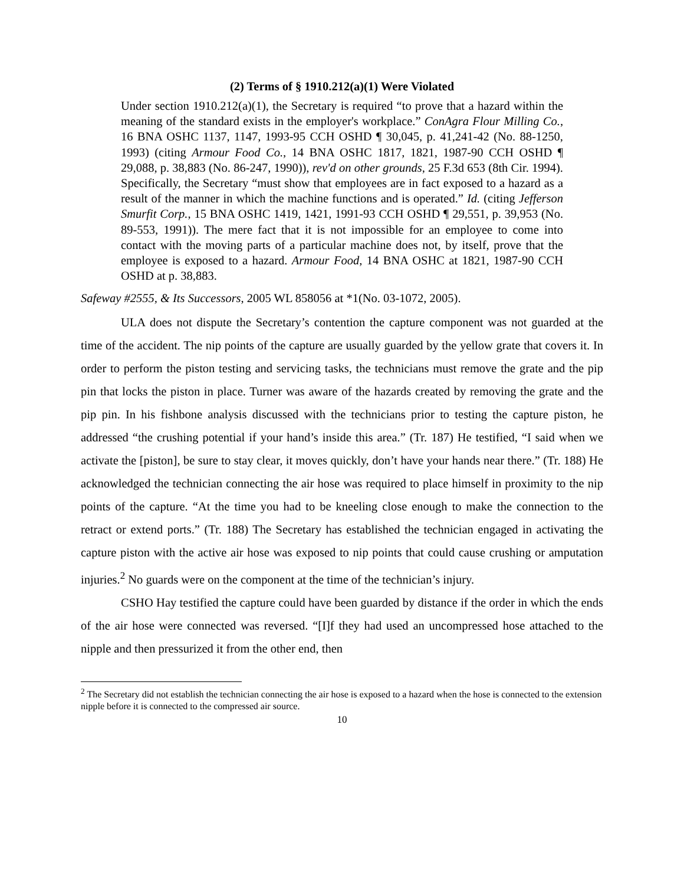(2) Terms of § 1910.212(a)(1) Were Violated
Under section 1910.212(a)(1), the Secretary is required “to prove that a hazard within the meaning of the standard exists in the employer's workplace.” ConAgra Flour Milling Co., 16 BNA OSHC 1137, 1147, 1993-95 CCH OSHD ¶ 30,045, p. 41,241-42 (No. 88-1250, 1993) (citing Armour Food Co., 14 BNA OSHC 1817, 1821, 1987-90 CCH OSHD ¶ 29,088, p. 38,883 (No. 86-247, 1990)), rev'd on other grounds, 25 F.3d 653 (8th Cir. 1994). Specifically, the Secretary “must show that employees are in fact exposed to a hazard as a result of the manner in which the machine functions and is operated.” Id. (citing Jefferson Smurfit Corp., 15 BNA OSHC 1419, 1421, 1991-93 CCH OSHD ¶ 29,551, p. 39,953 (No. 89-553, 1991)). The mere fact that it is not impossible for an employee to come into contact with the moving parts of a particular machine does not, by itself, prove that the employee is exposed to a hazard. Armour Food, 14 BNA OSHC at 1821, 1987-90 CCH OSHD at p. 38,883.
Safeway #2555, & Its Successors, 2005 WL 858056 at *1(No. 03-1072, 2005).
ULA does not dispute the Secretary’s contention the capture component was not guarded at the time of the accident. The nip points of the capture are usually guarded by the yellow grate that covers it. In order to perform the piston testing and servicing tasks, the technicians must remove the grate and the pip pin that locks the piston in place. Turner was aware of the hazards created by removing the grate and the pip pin. In his fishbone analysis discussed with the technicians prior to testing the capture piston, he addressed “the crushing potential if your hand’s inside this area.” (Tr. 187) He testified, “I said when we activate the [piston], be sure to stay clear, it moves quickly, don’t have your hands near there.” (Tr. 188) He acknowledged the technician connecting the air hose was required to place himself in proximity to the nip points of the capture. “At the time you had to be kneeling close enough to make the connection to the retract or extend ports.” (Tr. 188) The Secretary has established the technician engaged in activating the capture piston with the active air hose was exposed to nip points that could cause crushing or amputation injuries.<sup>2</sup> No guards were on the component at the time of the technician’s injury.
CSHO Hay testified the capture could have been guarded by distance if the order in which the ends of the air hose were connected was reversed. “[I]f they had used an uncompressed hose attached to the nipple and then pressurized it from the other end, then
<sup>2</sup> The Secretary did not establish the technician connecting the air hose is exposed to a hazard when the hose is connected to the extension nipple before it is connected to the compressed air source.
10